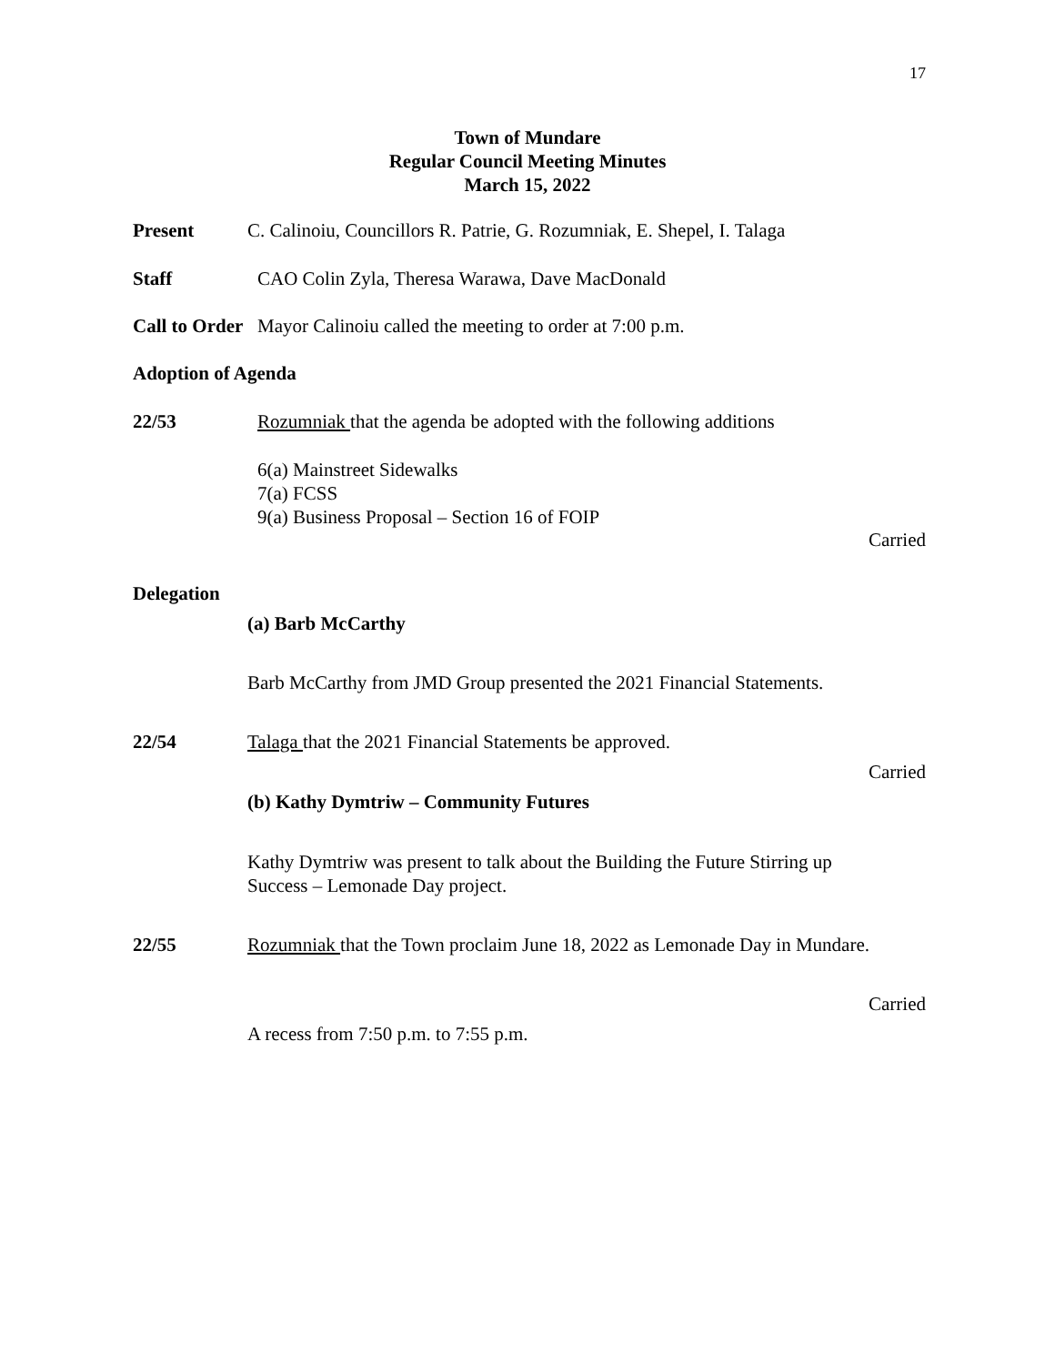17
Town of Mundare
Regular Council Meeting Minutes
March 15, 2022
Present
C. Calinoiu, Councillors R. Patrie, G. Rozumniak, E. Shepel, I. Talaga
Staff
CAO Colin Zyla, Theresa Warawa, Dave MacDonald
Call to Order Mayor Calinoiu called the meeting to order at 7:00 p.m.
Adoption of Agenda
22/53
Rozumniak that the agenda be adopted with the following additions
6(a) Mainstreet Sidewalks
7(a) FCSS
9(a) Business Proposal – Section 16 of FOIP
Carried
Delegation
(a) Barb McCarthy
Barb McCarthy from JMD Group presented the 2021 Financial Statements.
22/54
Talaga that the 2021 Financial Statements be approved.
Carried
(b) Kathy Dymtriw – Community Futures
Kathy Dymtriw was present to talk about the Building the Future Stirring up
Success – Lemonade Day project.
22/55
Rozumniak that the Town proclaim June 18, 2022 as Lemonade Day in Mundare.
Carried
A recess from 7:50 p.m. to 7:55 p.m.